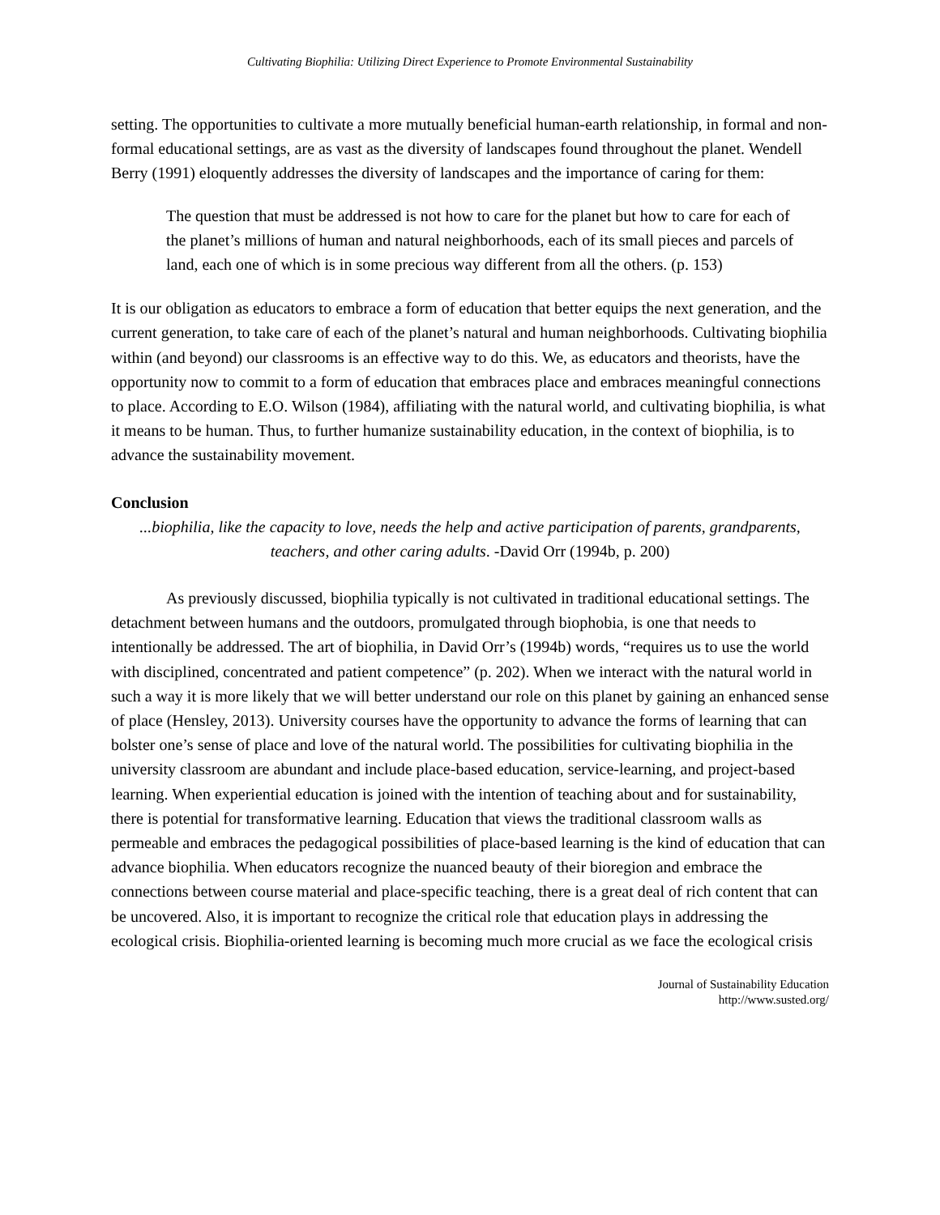Cultivating Biophilia: Utilizing Direct Experience to Promote Environmental Sustainability
setting. The opportunities to cultivate a more mutually beneficial human-earth relationship, in formal and non-formal educational settings, are as vast as the diversity of landscapes found throughout the planet. Wendell Berry (1991) eloquently addresses the diversity of landscapes and the importance of caring for them:
The question that must be addressed is not how to care for the planet but how to care for each of the planet’s millions of human and natural neighborhoods, each of its small pieces and parcels of land, each one of which is in some precious way different from all the others. (p. 153)
It is our obligation as educators to embrace a form of education that better equips the next generation, and the current generation, to take care of each of the planet’s natural and human neighborhoods. Cultivating biophilia within (and beyond) our classrooms is an effective way to do this. We, as educators and theorists, have the opportunity now to commit to a form of education that embraces place and embraces meaningful connections to place. According to E.O. Wilson (1984), affiliating with the natural world, and cultivating biophilia, is what it means to be human. Thus, to further humanize sustainability education, in the context of biophilia, is to advance the sustainability movement.
Conclusion
...biophilia, like the capacity to love, needs the help and active participation of parents, grandparents, teachers, and other caring adults. -David Orr (1994b, p. 200)
As previously discussed, biophilia typically is not cultivated in traditional educational settings. The detachment between humans and the outdoors, promulgated through biophobia, is one that needs to intentionally be addressed. The art of biophilia, in David Orr’s (1994b) words, “requires us to use the world with disciplined, concentrated and patient competence” (p. 202). When we interact with the natural world in such a way it is more likely that we will better understand our role on this planet by gaining an enhanced sense of place (Hensley, 2013). University courses have the opportunity to advance the forms of learning that can bolster one’s sense of place and love of the natural world. The possibilities for cultivating biophilia in the university classroom are abundant and include place-based education, service-learning, and project-based learning. When experiential education is joined with the intention of teaching about and for sustainability, there is potential for transformative learning. Education that views the traditional classroom walls as permeable and embraces the pedagogical possibilities of place-based learning is the kind of education that can advance biophilia. When educators recognize the nuanced beauty of their bioregion and embrace the connections between course material and place-specific teaching, there is a great deal of rich content that can be uncovered. Also, it is important to recognize the critical role that education plays in addressing the ecological crisis. Biophilia-oriented learning is becoming much more crucial as we face the ecological crisis
Journal of Sustainability Education
http://www.susted.org/